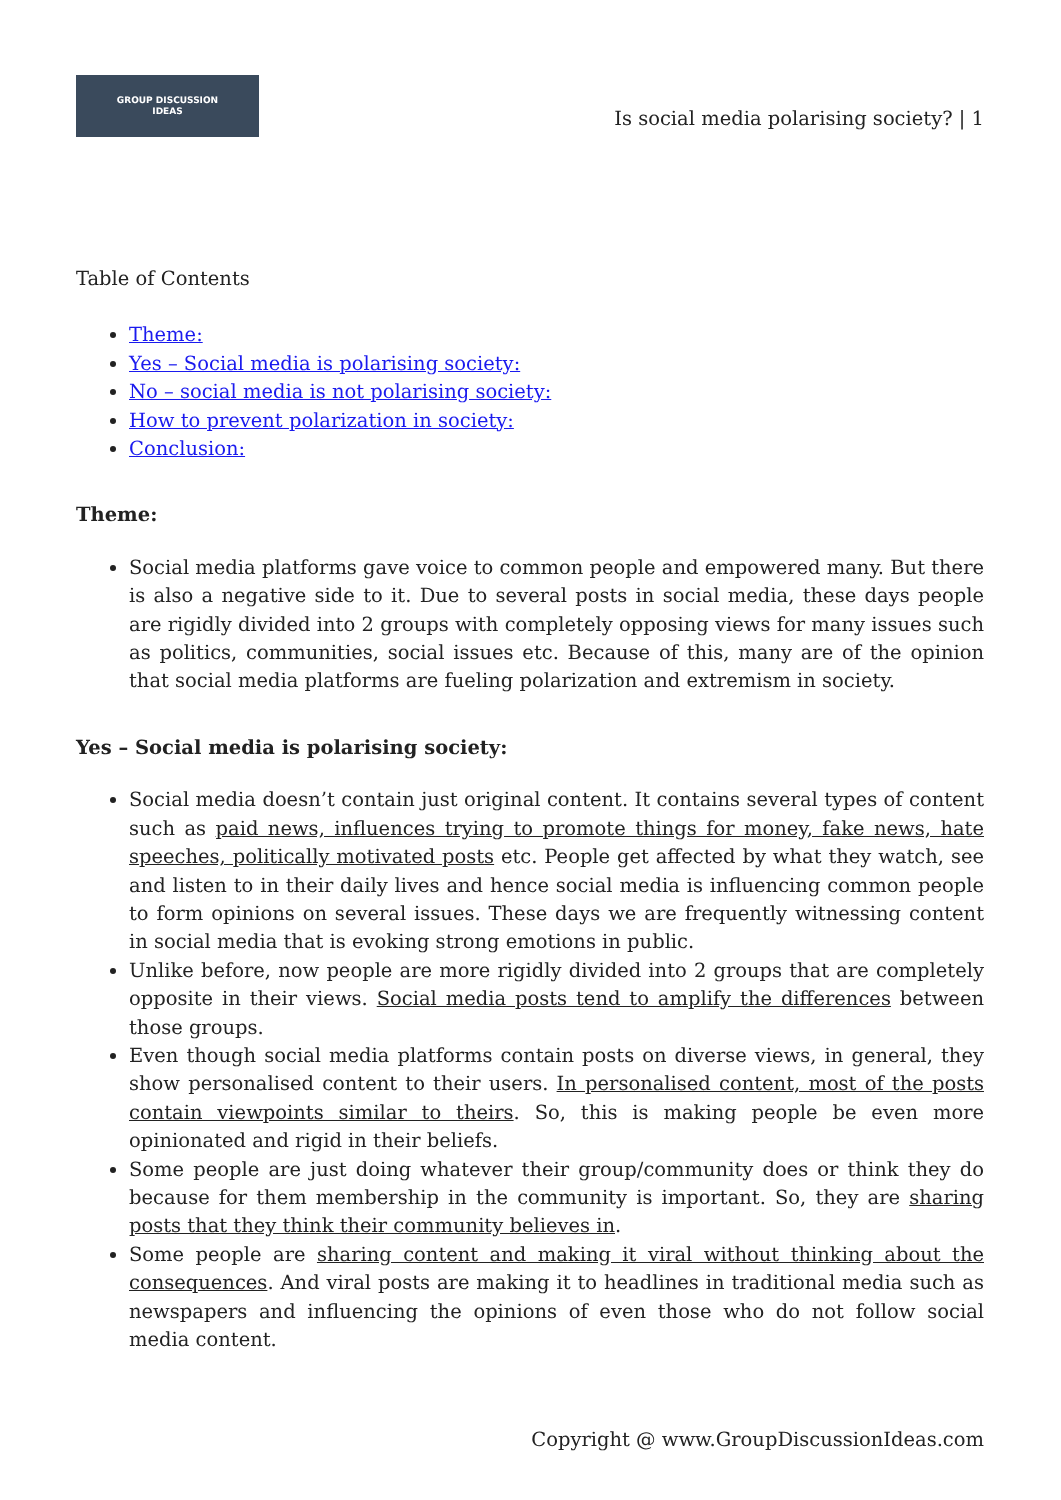GROUP DISCUSSION
IDEAS
Is social media polarising society? | 1
Table of Contents
Theme:
Yes – Social media is polarising society:
No – social media is not polarising society:
How to prevent polarization in society:
Conclusion:
Theme:
Social media platforms gave voice to common people and empowered many. But there is also a negative side to it. Due to several posts in social media, these days people are rigidly divided into 2 groups with completely opposing views for many issues such as politics, communities, social issues etc. Because of this, many are of the opinion that social media platforms are fueling polarization and extremism in society.
Yes – Social media is polarising society:
Social media doesn’t contain just original content. It contains several types of content such as paid news, influences trying to promote things for money, fake news, hate speeches, politically motivated posts etc. People get affected by what they watch, see and listen to in their daily lives and hence social media is influencing common people to form opinions on several issues. These days we are frequently witnessing content in social media that is evoking strong emotions in public.
Unlike before, now people are more rigidly divided into 2 groups that are completely opposite in their views. Social media posts tend to amplify the differences between those groups.
Even though social media platforms contain posts on diverse views, in general, they show personalised content to their users. In personalised content, most of the posts contain viewpoints similar to theirs. So, this is making people be even more opinionated and rigid in their beliefs.
Some people are just doing whatever their group/community does or think they do because for them membership in the community is important. So, they are sharing posts that they think their community believes in.
Some people are sharing content and making it viral without thinking about the consequences. And viral posts are making it to headlines in traditional media such as newspapers and influencing the opinions of even those who do not follow social media content.
Copyright @ www.GroupDiscussionIdeas.com